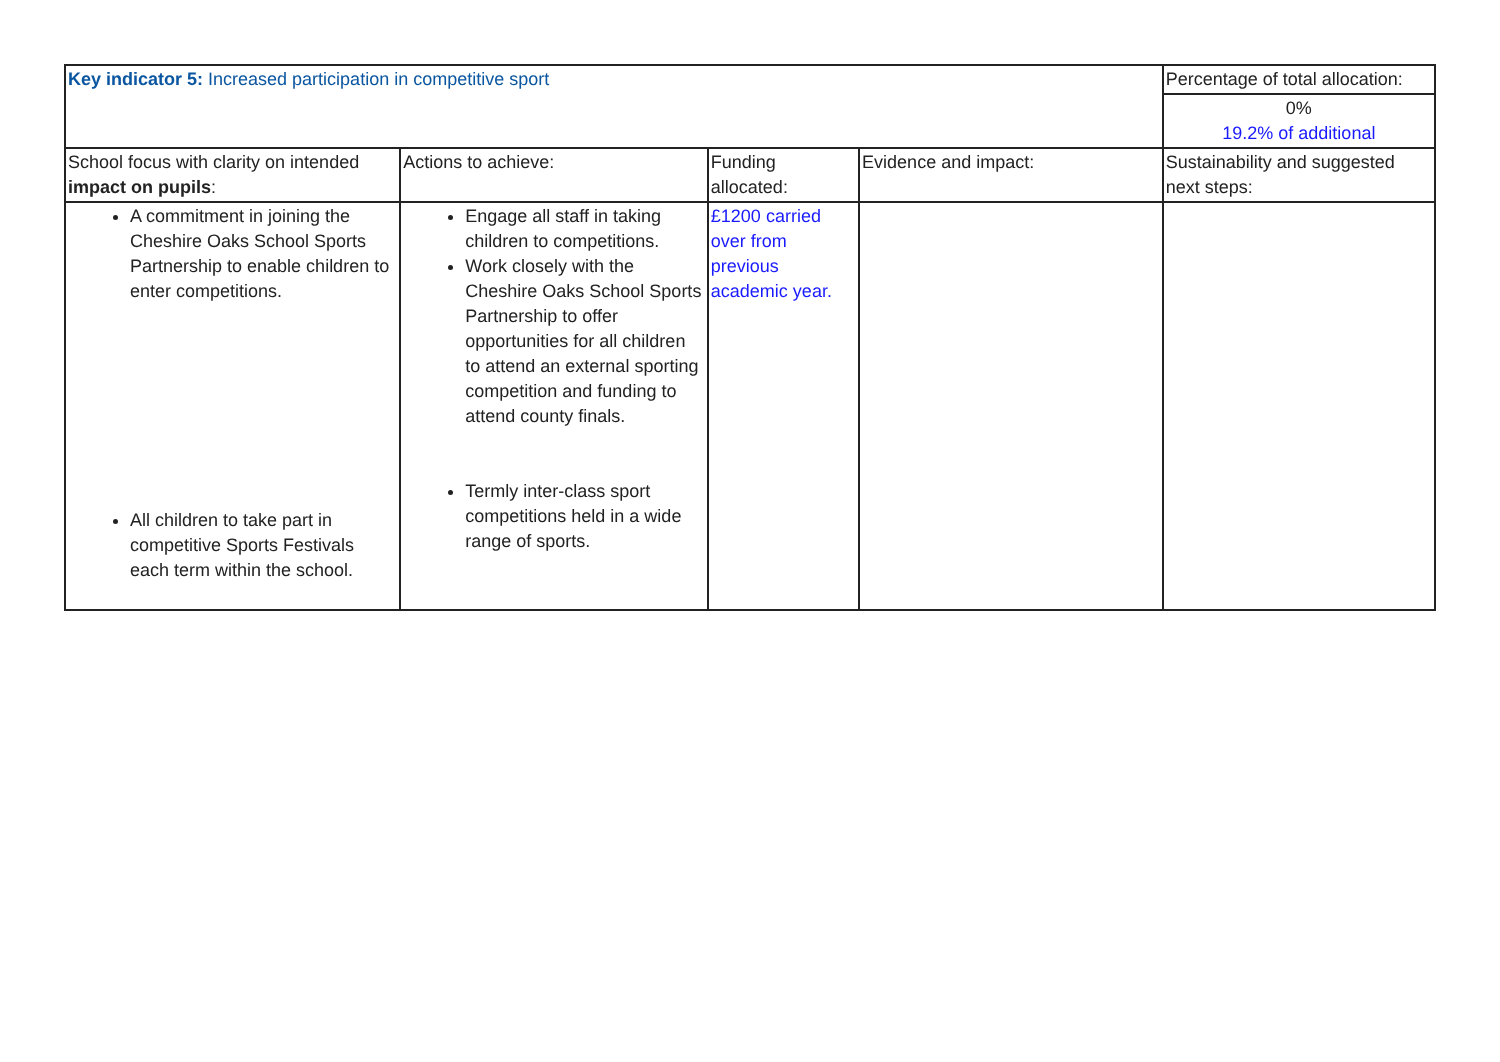| Key indicator 5: Increased participation in competitive sport | | | | Percentage of total allocation: |
| | | | | 0% 19.2% of additional |
| School focus with clarity on intended impact on pupils : | Actions to achieve: | Funding allocated: | Evidence and impact: | Sustainability and suggested next steps: |
| A commitment in joining the Cheshire Oaks School Sports Partnership to enable children to enter competitions. All children to take part in competitive Sports Festivals each term within the school. | Engage all staff in taking children to competitions. Work closely with the Cheshire Oaks School Sports Partnership to offer opportunities for all children to attend an external sporting competition and funding to attend county finals. Termly inter-class sport competitions held in a wide range of sports. | £1200 carried over from previous academic year. | | |